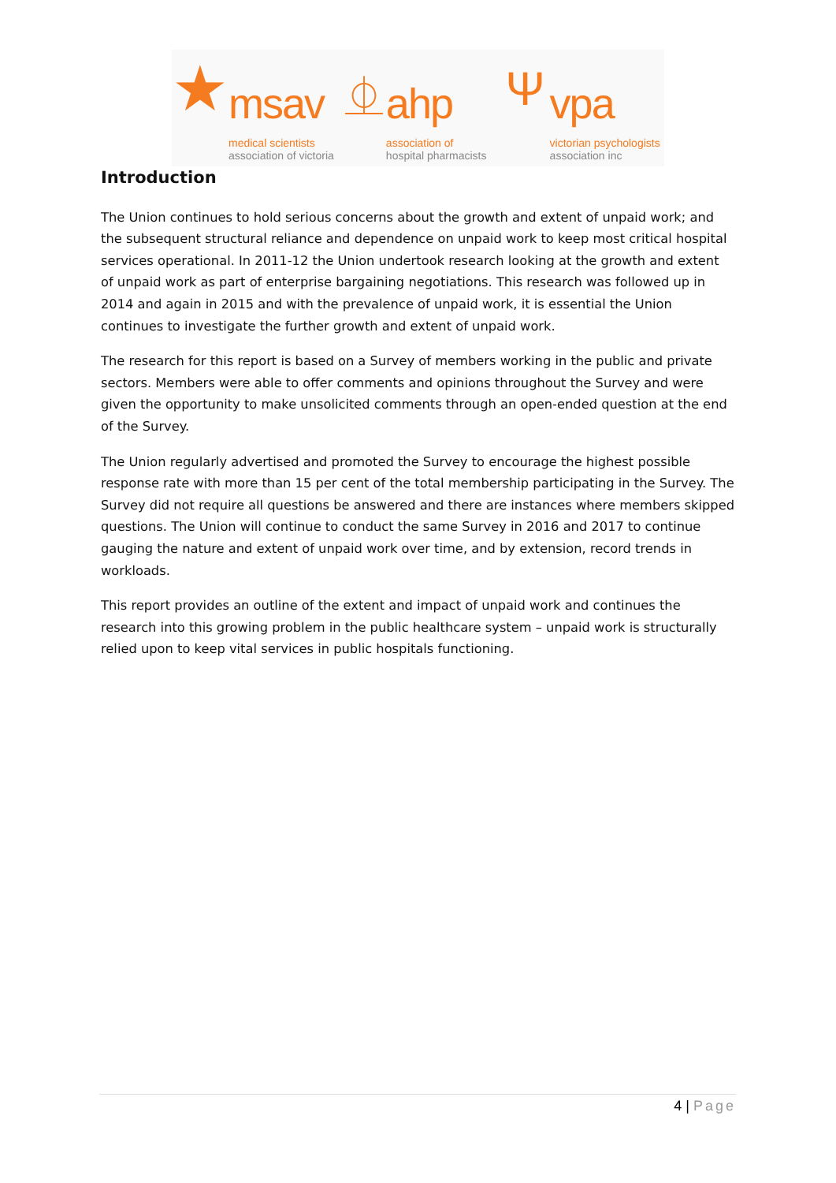★
msav
medical scientists
association of victoria
⏂
ahp
association of
hospital pharmacists
Ψ
vpa
victorian psychologists
association inc
Introduction
The Union continues to hold serious concerns about the growth and extent of unpaid work; and the subsequent structural reliance and dependence on unpaid work to keep most critical hospital services operational. In 2011-12 the Union undertook research looking at the growth and extent of unpaid work as part of enterprise bargaining negotiations. This research was followed up in 2014 and again in 2015 and with the prevalence of unpaid work, it is essential the Union continues to investigate the further growth and extent of unpaid work.
The research for this report is based on a Survey of members working in the public and private sectors. Members were able to offer comments and opinions throughout the Survey and were given the opportunity to make unsolicited comments through an open-ended question at the end of the Survey.
The Union regularly advertised and promoted the Survey to encourage the highest possible response rate with more than 15 per cent of the total membership participating in the Survey. The Survey did not require all questions be answered and there are instances where members skipped questions. The Union will continue to conduct the same Survey in 2016 and 2017 to continue gauging the nature and extent of unpaid work over time, and by extension, record trends in workloads.
This report provides an outline of the extent and impact of unpaid work and continues the research into this growing problem in the public healthcare system – unpaid work is structurally relied upon to keep vital services in public hospitals functioning.
4 | Page